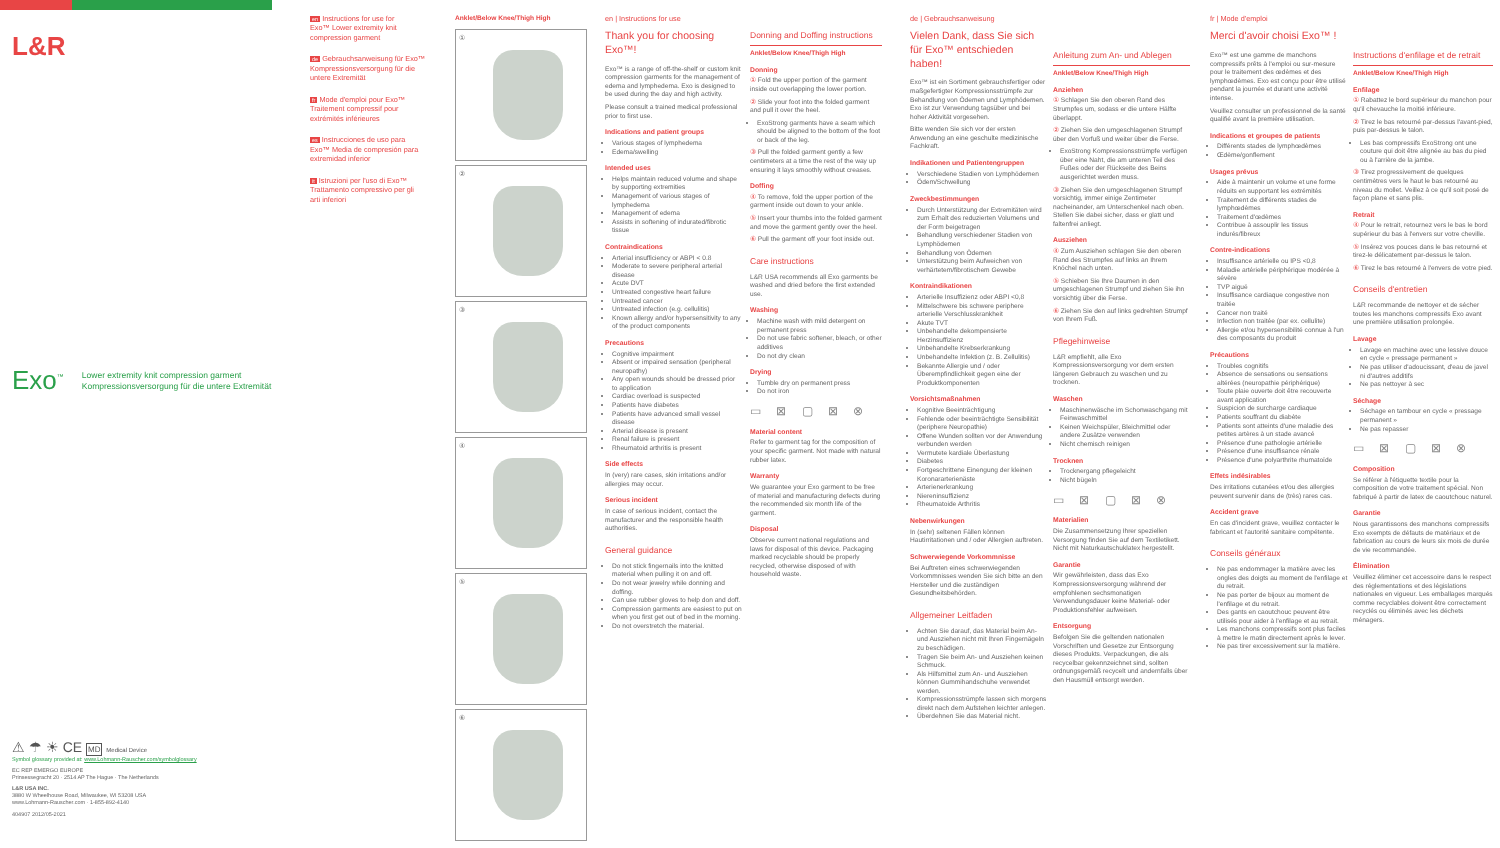L&R
Exo<sup>™</sup> Lower extremity knit compression garment
Kompressionsversorgung für die untere Extremität
⚠ ☂ ☀ CE MD Medical Device
Symbol glossary provided at: www.Lohmann-Rauscher.com/symbolglossary
EC REP EMERGO EUROPE
Prinsessegracht 20 · 2514 AP The Hague · The Netherlands
L&R USA INC.
3880 W Wheelhouse Road, Milwaukee, WI 53208 USA
www.Lohmann-Rauscher.com · 1-855-892-4140
404907 2012/05-2021
en Instructions for use for
Exo™ Lower extremity knit
compression garment
de Gebrauchsanweisung für Exo™
Kompressionsversorgung für die
untere Extremität
fr Mode d'emploi pour Exo™
Traitement compressif pour
extrémités inférieures
es Instrucciones de uso para
Exo™ Media de compresión para
extremidad inferior
it Istruzioni per l'uso di Exo™
Trattamento compressivo per gli
arti inferiori
Anklet/Below Knee/Thigh High
①
②
③
④
⑤
⑥
en | Instructions for use
Thank you for choosing Exo™!
Exo™ is a range of off-the-shelf or custom knit compression garments for the management of edema and lymphedema. Exo is designed to be used during the day and high activity.
Please consult a trained medical professional prior to first use.
Indications and patient groups
Various stages of lymphedema
Edema/swelling
Intended uses
Helps maintain reduced volume and shape by supporting extremities
Management of various stages of lymphedema
Management of edema
Assists in softening of indurated/fibrotic tissue
Contraindications
Arterial insufficiency or ABPI < 0.8
Moderate to severe peripheral arterial disease
Acute DVT
Untreated congestive heart failure
Untreated cancer
Untreated infection (e.g. cellulitis)
Known allergy and/or hypersensitivity to any of the product components
Precautions
Cognitive impairment
Absent or impaired sensation (peripheral neuropathy)
Any open wounds should be dressed prior to application
Cardiac overload is suspected
Patients have diabetes
Patients have advanced small vessel disease
Arterial disease is present
Renal failure is present
Rheumatoid arthritis is present
Side effects
In (very) rare cases, skin irritations and/or allergies may occur.
Serious incident
In case of serious incident, contact the manufacturer and the responsible health authorities.
General guidance
Do not stick fingernails into the knitted material when pulling it on and off.
Do not wear jewelry while donning and doffing.
Can use rubber gloves to help don and doff.
Compression garments are easiest to put on when you first get out of bed in the morning.
Do not overstretch the material.
Donning and Doffing instructions
Anklet/Below Knee/Thigh High
Donning
① Fold the upper portion of the garment inside out overlapping the lower portion.
② Slide your foot into the folded garment and pull it over the heel.
ExoStrong garments have a seam which should be aligned to the bottom of the foot or back of the leg.
③ Pull the folded garment gently a few centimeters at a time the rest of the way up ensuring it lays smoothly without creases.
Doffing
④ To remove, fold the upper portion of the garment inside out down to your ankle.
⑤ Insert your thumbs into the folded garment and move the garment gently over the heel.
⑥ Pull the garment off your foot inside out.
Care instructions
L&R USA recommends all Exo garments be washed and dried before the first extended use.
Washing
Machine wash with mild detergent on permanent press
Do not use fabric softener, bleach, or other additives
Do not dry clean
Drying
Tumble dry on permanent press
Do not iron
▭ ⊠ ▢ ⊠ ⊗
Material content
Refer to garment tag for the composition of your specific garment. Not made with natural rubber latex.
Warranty
We guarantee your Exo garment to be free of material and manufacturing defects during the recommended six month life of the garment.
Disposal
Observe current national regulations and laws for disposal of this device. Packaging marked recyclable should be properly recycled, otherwise disposed of with household waste.
de | Gebrauchsanweisung
Vielen Dank, dass Sie sich für Exo™ entschieden haben!
Exo™ ist ein Sortiment gebrauchsfertiger oder maßgefertigter Kompressionsstrümpfe zur Behandlung von Ödemen und Lymphödemen. Exo ist zur Verwendung tagsüber und bei hoher Aktivität vorgesehen.
Bitte wenden Sie sich vor der ersten Anwendung an eine geschulte medizinische Fachkraft.
Indikationen und Patientengruppen
Verschiedene Stadien von Lymphödemen
Ödem/Schwellung
Zweckbestimmungen
Durch Unterstützung der Extremitäten wird zum Erhalt des reduzierten Volumens und der Form beigetragen
Behandlung verschiedener Stadien von Lymphödemen
Behandlung von Ödemen
Unterstützung beim Aufweichen von verhärtetem/fibrotischem Gewebe
Kontraindikationen
Arterielle Insuffizienz oder ABPI <0,8
Mittelschwere bis schwere periphere arterielle Verschlusskrankheit
Akute TVT
Unbehandelte dekompensierte Herzinsuffizienz
Unbehandelte Krebserkrankung
Unbehandelte Infektion (z. B. Zellulitis)
Bekannte Allergie und / oder Überempfindlichkeit gegen eine der Produktkomponenten
Vorsichtsmaßnahmen
Kognitive Beeinträchtigung
Fehlende oder beeinträchtigte Sensibilität (periphere Neuropathie)
Offene Wunden sollten vor der Anwendung verbunden werden
Vermutete kardiale Überlastung
Diabetes
Fortgeschrittene Einengung der kleinen Koronararterienäste
Arterienerkrankung
Niereninsuffizienz
Rheumatoide Arthritis
Nebenwirkungen
In (sehr) seltenen Fällen können Hautirritationen und / oder Allergien auftreten.
Schwerwiegende Vorkommnisse
Bei Auftreten eines schwerwiegenden Vorkommnisses wenden Sie sich bitte an den Hersteller und die zuständigen Gesundheitsbehörden.
Allgemeiner Leitfaden
Achten Sie darauf, das Material beim An- und Ausziehen nicht mit Ihren Fingernägeln zu beschädigen.
Tragen Sie beim An- und Ausziehen keinen Schmuck.
Als Hilfsmittel zum An- und Ausziehen können Gummihandschuhe verwendet werden.
Kompressionsstrümpfe lassen sich morgens direkt nach dem Aufstehen leichter anlegen.
Überdehnen Sie das Material nicht.
Anleitung zum An- und Ablegen
Anklet/Below Knee/Thigh High
Anziehen
① Schlagen Sie den oberen Rand des Strumpfes um, sodass er die untere Hälfte überlappt.
② Ziehen Sie den umgeschlagenen Strumpf über den Vorfuß und weiter über die Ferse.
ExoStrong Kompressionsstrümpfe verfügen über eine Naht, die am unteren Teil des Fußes oder der Rückseite des Beins ausgerichtet werden muss.
③ Ziehen Sie den umgeschlagenen Strumpf vorsichtig, immer einige Zentimeter nacheinander, am Unterschenkel nach oben. Stellen Sie dabei sicher, dass er glatt und faltenfrei anliegt.
Ausziehen
④ Zum Ausziehen schlagen Sie den oberen Rand des Strumpfes auf links an Ihrem Knöchel nach unten.
⑤ Schieben Sie Ihre Daumen in den umgeschlagenen Strumpf und ziehen Sie ihn vorsichtig über die Ferse.
⑥ Ziehen Sie den auf links gedrehten Strumpf von Ihrem Fuß.
Pflegehinweise
L&R empfiehlt, alle Exo Kompressionsversorgung vor dem ersten längeren Gebrauch zu waschen und zu trocknen.
Waschen
Maschinenwäsche im Schonwaschgang mit Feinwaschmittel
Keinen Weichspüler, Bleichmittel oder andere Zusätze verwenden
Nicht chemisch reinigen
Trocknen
Trocknergang pflegeleicht
Nicht bügeln
▭ ⊠ ▢ ⊠ ⊗
Materialien
Die Zusammensetzung Ihrer speziellen Versorgung finden Sie auf dem Textiletikett. Nicht mit Naturkautschuklatex hergestellt.
Garantie
Wir gewährleisten, dass das Exo Kompressionsversorgung während der empfohlenen sechsmonatigen Verwendungsdauer keine Material- oder Produktionsfehler aufweisen.
Entsorgung
Befolgen Sie die geltenden nationalen Vorschriften und Gesetze zur Entsorgung dieses Produkts. Verpackungen, die als recycelbar gekennzeichnet sind, sollten ordnungsgemäß recycelt und andernfalls über den Hausmüll entsorgt werden.
fr | Mode d'emploi
Merci d'avoir choisi Exo™ !
Exo™ est une gamme de manchons compressifs prêts à l'emploi ou sur-mesure pour le traitement des œdèmes et des lymphœdèmes. Exo est conçu pour être utilisé pendant la journée et durant une activité intense.
Veuillez consulter un professionnel de la santé qualifié avant la première utilisation.
Indications et groupes de patients
Différents stades de lymphœdèmes
Œdème/gonflement
Usages prévus
Aide à maintenir un volume et une forme réduits en supportant les extrémités
Traitement de différents stades de lymphœdèmes
Traitement d'œdèmes
Contribue à assouplir les tissus indurés/fibreux
Contre-indications
Insuffisance artérielle ou IPS <0,8
Maladie artérielle périphérique modérée à sévère
TVP aiguë
Insuffisance cardiaque congestive non traitée
Cancer non traité
Infection non traitée (par ex. cellulite)
Allergie et/ou hypersensibilité connue à l'un des composants du produit
Précautions
Troubles cognitifs
Absence de sensations ou sensations altérées (neuropathie périphérique)
Toute plaie ouverte doit être recouverte avant application
Suspicion de surcharge cardiaque
Patients souffrant du diabète
Patients sont atteints d'une maladie des petites artères à un stade avancé
Présence d'une pathologie artérielle
Présence d'une insuffisance rénale
Présence d'une polyarthrite rhumatoïde
Effets indésirables
Des irritations cutanées et/ou des allergies peuvent survenir dans de (très) rares cas.
Accident grave
En cas d'incident grave, veuillez contacter le fabricant et l'autorité sanitaire compétente.
Conseils généraux
Ne pas endommager la matière avec les ongles des doigts au moment de l'enfilage et du retrait.
Ne pas porter de bijoux au moment de l'enfilage et du retrait.
Des gants en caoutchouc peuvent être utilisés pour aider à l'enfilage et au retrait.
Les manchons compressifs sont plus faciles à mettre le matin directement après le lever.
Ne pas tirer excessivement sur la matière.
Instructions d'enfilage et de retrait
Anklet/Below Knee/Thigh High
Enfilage
① Rabattez le bord supérieur du manchon pour qu'il chevauche la moitié inférieure.
② Tirez le bas retourné par-dessus l'avant-pied, puis par-dessus le talon.
Les bas compressifs ExoStrong ont une couture qui doit être alignée au bas du pied ou à l'arrière de la jambe.
③ Tirez progressivement de quelques centimètres vers le haut le bas retourné au niveau du mollet. Veillez à ce qu'il soit posé de façon plane et sans plis.
Retrait
④ Pour le retrait, retournez vers le bas le bord supérieur du bas à l'envers sur votre cheville.
⑤ Insérez vos pouces dans le bas retourné et tirez-le délicatement par-dessus le talon.
⑥ Tirez le bas retourné à l'envers de votre pied.
Conseils d'entretien
L&R recommande de nettoyer et de sécher toutes les manchons compressifs Exo avant une première utilisation prolongée.
Lavage
Lavage en machine avec une lessive douce en cycle « pressage permanent »
Ne pas utiliser d'adoucissant, d'eau de javel ni d'autres additifs
Ne pas nettoyer à sec
Séchage
Séchage en tambour en cycle « pressage permanent »
Ne pas repasser
▭ ⊠ ▢ ⊠ ⊗
Composition
Se référer à l'étiquette textile pour la composition de votre traitement spécial. Non fabriqué à partir de latex de caoutchouc naturel.
Garantie
Nous garantissons des manchons compressifs Exo exempts de défauts de matériaux et de fabrication au cours de leurs six mois de durée de vie recommandée.
Élimination
Veuillez éliminer cet accessoire dans le respect des réglementations et des législations nationales en vigueur. Les emballages marqués comme recyclables doivent être correctement recyclés ou éliminés avec les déchets ménagers.